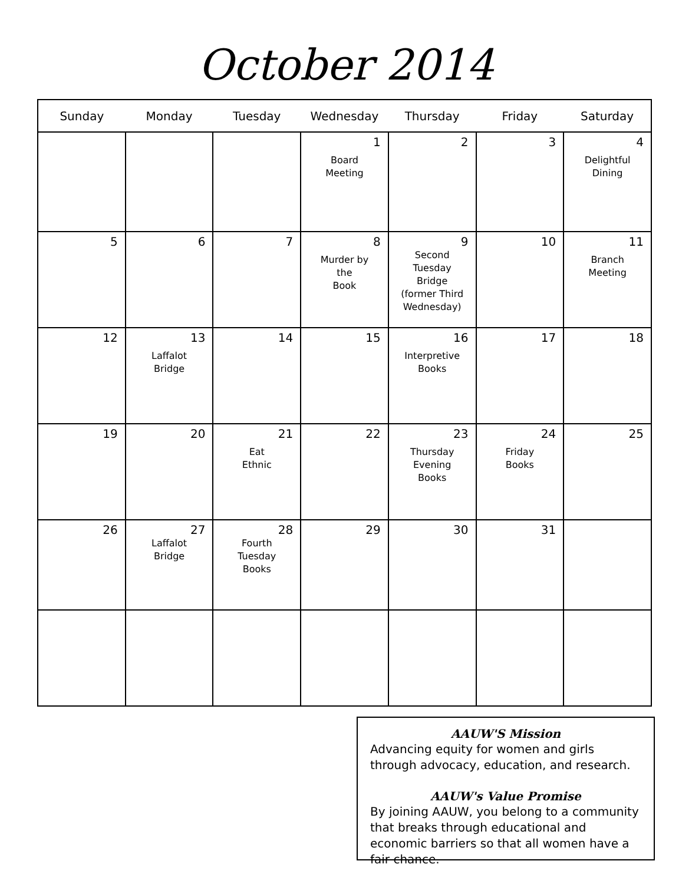October 2014
| Sunday | Monday | Tuesday | Wednesday | Thursday | Friday | Saturday |
| --- | --- | --- | --- | --- | --- | --- |
| | | | 1 Board Meeting | 2 | 3 | 4 Delightful Dining |
| 5 | 6 | 7 | 8 Murder by the Book | 9 Second Tuesday Bridge (former Third Wednesday) | 10 | 11 Branch Meeting |
| 12 | 13 Laffalot Bridge | 14 | 15 | 16 Interpretive Books | 17 | 18 |
| 19 | 20 | 21 Eat Ethnic | 22 | 23 Thursday Evening Books | 24 Friday Books | 25 |
| 26 | 27 Laffalot Bridge | 28 Fourth Tuesday Books | 29 | 30 | 31 | |
AAUW'S Mission
Advancing equity for women and girls through advocacy, education, and research.
AAUW's Value Promise
By joining AAUW, you belong to a community that breaks through educational and economic barriers so that all women have a fair chance.